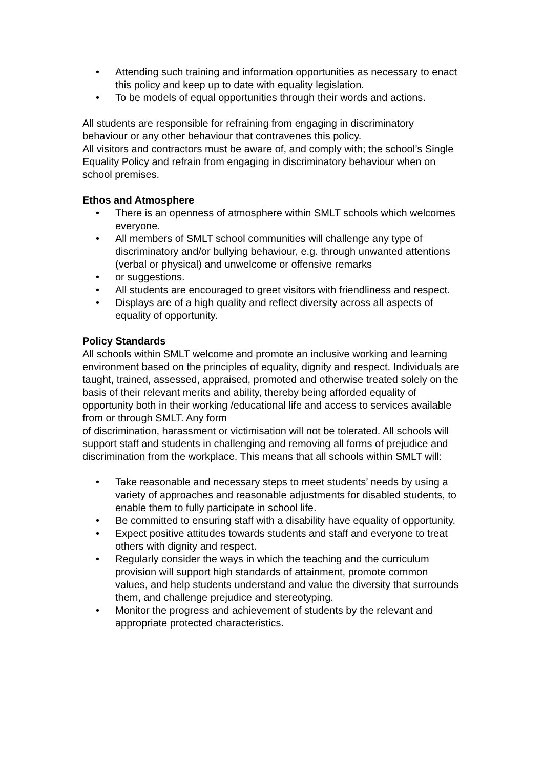• Attending such training and information opportunities as necessary to enact this policy and keep up to date with equality legislation.
• To be models of equal opportunities through their words and actions.
All students are responsible for refraining from engaging in discriminatory behaviour or any other behaviour that contravenes this policy.
All visitors and contractors must be aware of, and comply with; the school’s Single Equality Policy and refrain from engaging in discriminatory behaviour when on school premises.
Ethos and Atmosphere
• There is an openness of atmosphere within SMLT schools which welcomes everyone.
• All members of SMLT school communities will challenge any type of discriminatory and/or bullying behaviour, e.g. through unwanted attentions (verbal or physical) and unwelcome or offensive remarks
• or suggestions.
• All students are encouraged to greet visitors with friendliness and respect.
• Displays are of a high quality and reflect diversity across all aspects of equality of opportunity.
Policy Standards
All schools within SMLT welcome and promote an inclusive working and learning environment based on the principles of equality, dignity and respect. Individuals are taught, trained, assessed, appraised, promoted and otherwise treated solely on the basis of their relevant merits and ability, thereby being afforded equality of opportunity both in their working /educational life and access to services available from or through SMLT. Any form
of discrimination, harassment or victimisation will not be tolerated. All schools will support staff and students in challenging and removing all forms of prejudice and discrimination from the workplace. This means that all schools within SMLT will:
• Take reasonable and necessary steps to meet students’ needs by using a variety of approaches and reasonable adjustments for disabled students, to enable them to fully participate in school life.
• Be committed to ensuring staff with a disability have equality of opportunity.
• Expect positive attitudes towards students and staff and everyone to treat others with dignity and respect.
• Regularly consider the ways in which the teaching and the curriculum provision will support high standards of attainment, promote common values, and help students understand and value the diversity that surrounds them, and challenge prejudice and stereotyping.
• Monitor the progress and achievement of students by the relevant and appropriate protected characteristics.